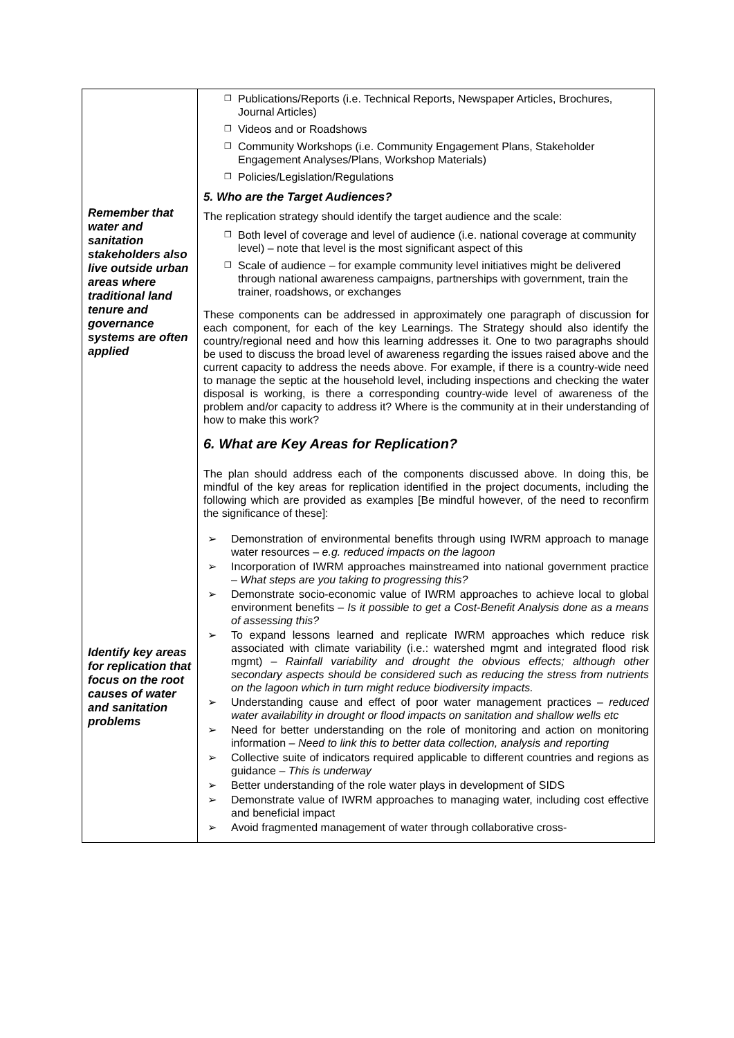| Remember that water and sanitation stakeholders also live outside urban areas where traditional land tenure and governance systems are often applied Identify key areas for replication that focus on the root causes of water and sanitation problems | Publications/Reports (i.e. Technical Reports, Newspaper Articles, Brochures, Journal Articles) Videos and or Roadshows Community Workshops (i.e. Community Engagement Plans, Stakeholder Engagement Analyses/Plans, Workshop Materials) Policies/Legislation/Regulations 5. Who are the Target Audiences? The replication strategy should identify the target audience and the scale: Both level of coverage and level of audience (i.e. national coverage at community level) – note that level is the most significant aspect of this Scale of audience – for example community level initiatives might be delivered through national awareness campaigns, partnerships with government, train the trainer, roadshows, or exchanges These components can be addressed in approximately one paragraph of discussion for each component, for each of the key Learnings. The Strategy should also identify the country/regional need and how this learning addresses it. One to two paragraphs should be used to discuss the broad level of awareness regarding the issues raised above and the current capacity to address the needs above. For example, if there is a country-wide need to manage the septic at the household level, including inspections and checking the water disposal is working, is there a corresponding country-wide level of awareness of the problem and/or capacity to address it? Where is the community at in their understanding of how to make this work? 6. What are Key Areas for Replication? The plan should address each of the components discussed above. In doing this, be mindful of the key areas for replication identified in the project documents, including the following which are provided as examples [Be mindful however, of the need to reconfirm the significance of these]: Demonstration of environmental benefits through using IWRM approach to manage water resources – e.g. reduced impacts on the lagoon Incorporation of IWRM approaches mainstreamed into national government practice – What steps are you taking to progressing this? Demonstrate socio-economic value of IWRM approaches to achieve local to global environment benefits – Is it possible to get a Cost-Benefit Analysis done as a means of assessing this? To expand lessons learned and replicate IWRM approaches which reduce risk associated with climate variability (i.e.: watershed mgmt and integrated flood risk mgmt) – Rainfall variability and drought the obvious effects; although other secondary aspects should be considered such as reducing the stress from nutrients on the lagoon which in turn might reduce biodiversity impacts. Understanding cause and effect of poor water management practices – reduced water availability in drought or flood impacts on sanitation and shallow wells etc Need for better understanding on the role of monitoring and action on monitoring information – Need to link this to better data collection, analysis and reporting Collective suite of indicators required applicable to different countries and regions as guidance – This is underway Better understanding of the role water plays in development of SIDS Demonstrate value of IWRM approaches to managing water, including cost effective and beneficial impact Avoid fragmented management of water through collaborative cross- |